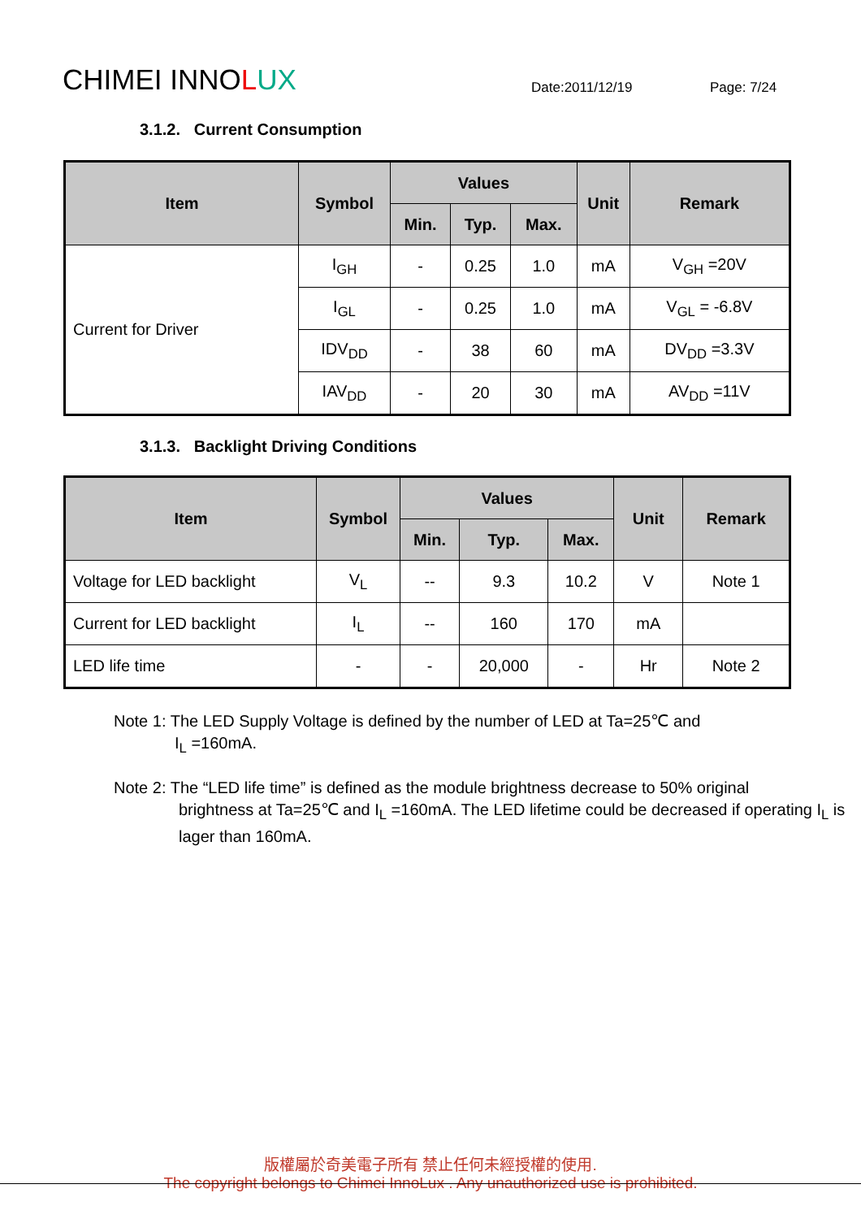CHIMEI INNOLUX
Date:2011/12/19
Page: 7/24
3.1.2. Current Consumption
| Item | Symbol | Values | | | Unit | Remark |
| --- | --- | --- | --- | --- | --- | --- |
| | | Min. | Typ. | Max. | | |
| Current for Driver | I<sub>GH</sub> | - | 0.25 | 1.0 | mA | V<sub>GH</sub> =20V |
| | I<sub>GL</sub> | - | 0.25 | 1.0 | mA | V<sub>GL</sub> = -6.8V |
| | IDV<sub>DD</sub> | - | 38 | 60 | mA | DV<sub>DD</sub> =3.3V |
| | IAV<sub>DD</sub> | - | 20 | 30 | mA | AV<sub>DD</sub> =11V |
3.1.3. Backlight Driving Conditions
| Item | Symbol | Values | | | Unit | Remark |
| --- | --- | --- | --- | --- | --- | --- |
| | | Min. | Typ. | Max. | | |
| Voltage for LED backlight | V<sub>L</sub> | -- | 9.3 | 10.2 | V | Note 1 |
| Current for LED backlight | I<sub>L</sub> | -- | 160 | 170 | mA | |
| LED life time | - | - | 20,000 | - | Hr | Note 2 |
Note 1: The LED Supply Voltage is defined by the number of LED at Ta=25℃ and
I<sub>L</sub> =160mA.
Note 2: The “LED life time” is defined as the module brightness decrease to 50% original
brightness at Ta=25℃ and I<sub>L</sub> =160mA. The LED lifetime could be decreased if operating I<sub>L</sub> is lager than 160mA.
版權屬於奇美電子所有 禁止任何未經授權的使用.
The copyright belongs to Chimei InnoLux . Any unauthorized use is prohibited.